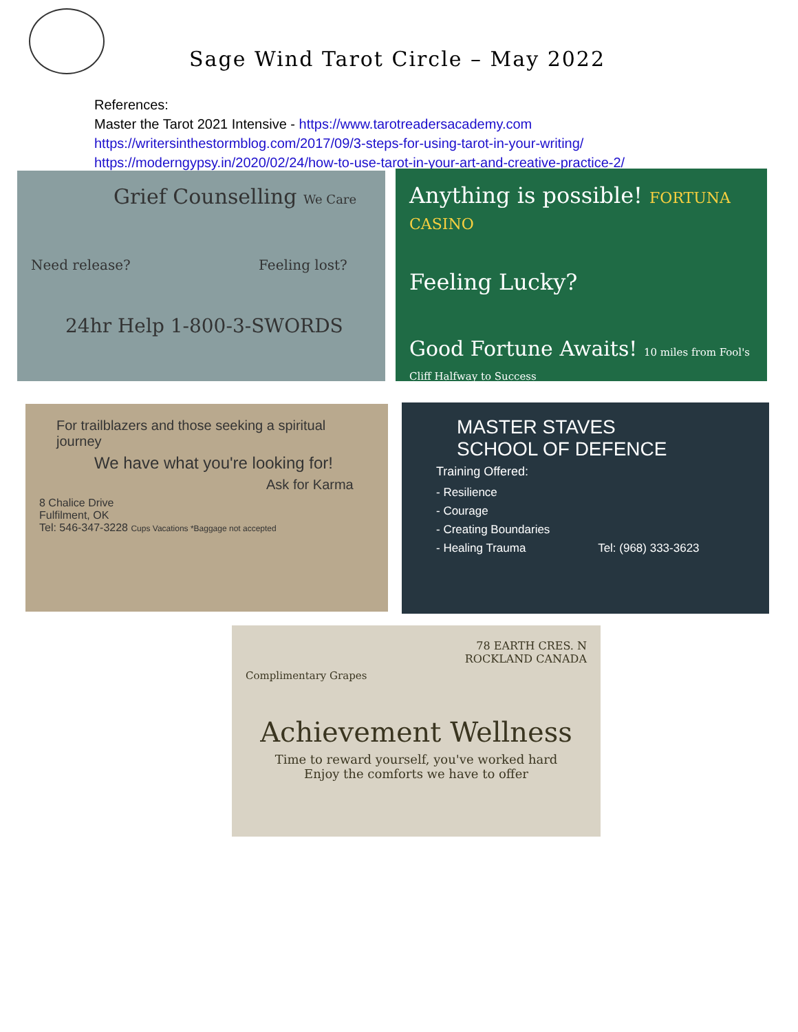Sage Wind Tarot Circle – May 2022
References:
Master the Tarot 2021 Intensive - https://www.tarotreadersacademy.com
https://writersinthestormblog.com/2017/09/3-steps-for-using-tarot-in-your-writing/
https://moderngypsy.in/2020/02/24/how-to-use-tarot-in-your-art-and-creative-practice-2/
Grief Counselling We Care
Need release? Feeling lost?
24hr Help 1-800-3-SWORDS
Anything is possible! FORTUNA CASINO
Feeling Lucky?
Good Fortune Awaits! 10 miles from Fool's Cliff Halfway to Success
For trailblazers and those seeking a spiritual journey
We have what you're looking for!
Ask for Karma
8 Chalice Drive
Fulfilment, OK
Tel: 546-347-3228 Cups Vacations *Baggage not accepted
MASTER STAVES
SCHOOL OF DEFENCE
Training Offered:
- Resilience
- Courage
- Creating Boundaries
- Healing Trauma Tel: (968) 333-3623
78 EARTH CRES. N
ROCKLAND CANADA
Complimentary Grapes
Achievement Wellness
Time to reward yourself, you've worked hard
Enjoy the comforts we have to offer